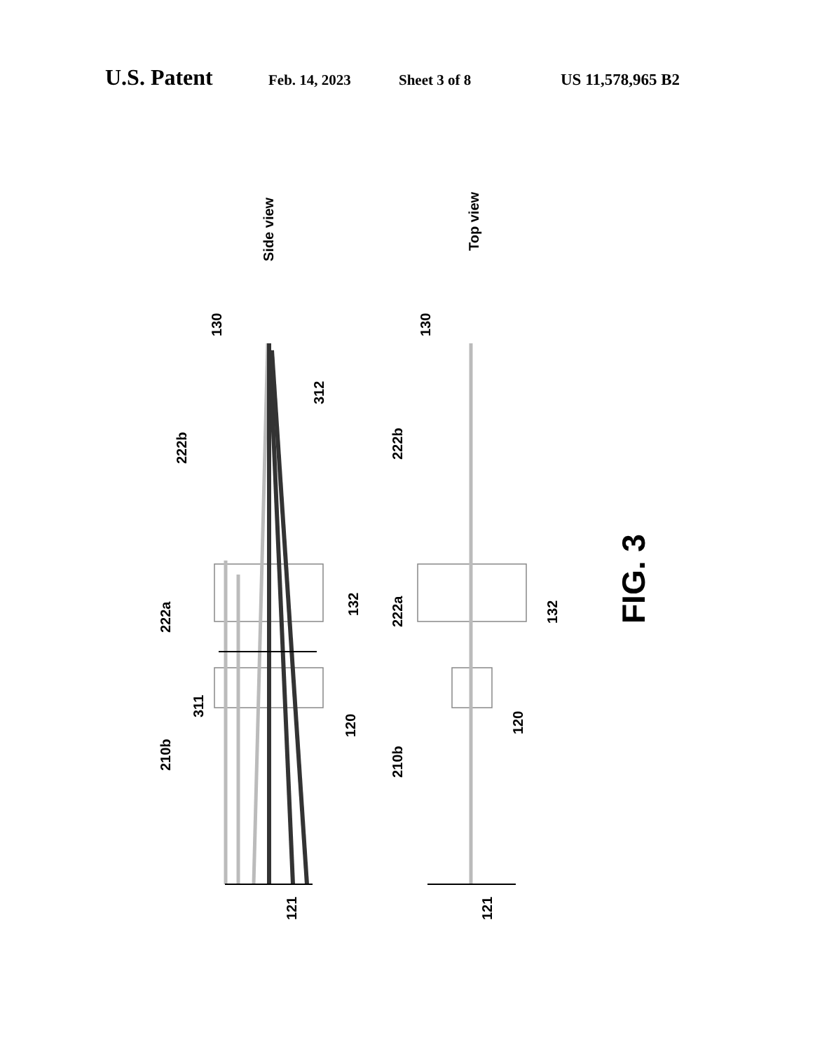U.S. Patent Feb. 14, 2023 Sheet 3 of 8 US 11,578,965 B2
Side view
Top view
130
312
222b
222a
132
311
120
210b
121
130
222b
222a
132
120
210b
121
FIG. 3